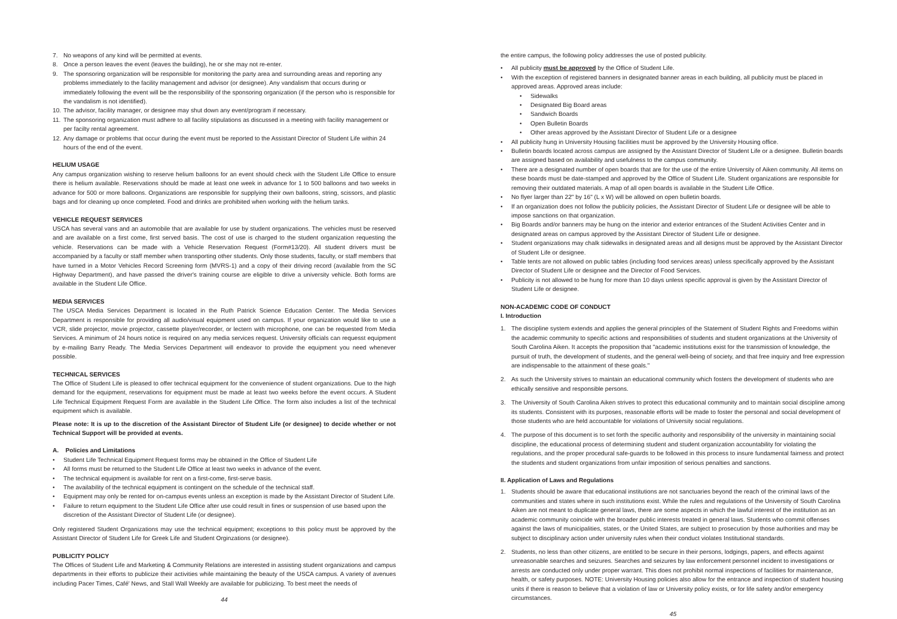7. No weapons of any kind will be permitted at events.
8. Once a person leaves the event (leaves the building), he or she may not re-enter.
9. The sponsoring organization will be responsible for monitoring the party area and surrounding areas and reporting any problems immediately to the facility management and advisor (or designee). Any vandalism that occurs during or immediately following the event will be the responsibility of the sponsoring organization (if the person who is responsible for the vandalism is not identified).
10. The advisor, facility manager, or designee may shut down any event/program if necessary.
11. The sponsoring organization must adhere to all facility stipulations as discussed in a meeting with facility management or per facilty rental agreement.
12. Any damage or problems that occur during the event must be reported to the Assistant Director of Student Life within 24 hours of the end of the event.
HELIUM USAGE
Any campus organization wishing to reserve helium balloons for an event should check with the Student Life Office to ensure there is helium available. Reservations should be made at least one week in advance for 1 to 500 balloons and two weeks in advance for 500 or more balloons. Organizations are responsible for supplying their own balloons, string, scissors, and plastic bags and for cleaning up once completed. Food and drinks are prohibited when working with the helium tanks.
VEHICLE REQUEST SERVICES
USCA has several vans and an automobile that are available for use by student organizations. The vehicles must be reserved and are available on a first come, first served basis. The cost of use is charged to the student organization requesting the vehicle. Reservations can be made with a Vehicle Reservation Request (Form#13/20). All student drivers must be accompanied by a faculty or staff member when transporting other students. Only those students, faculty, or staff members that have turned in a Motor Vehicles Record Screening form (MVRS-1) and a copy of their driving record (available from the SC Highway Department), and have passed the driver's training course are eligible to drive a university vehicle. Both forms are available in the Student Life Office.
MEDIA SERVICES
The USCA Media Services Department is located in the Ruth Patrick Science Education Center. The Media Services Department is responsible for providing all audio/visual equipment used on campus. If your organization would like to use a VCR, slide projector, movie projector, cassette player/recorder, or lectern with microphone, one can be requested from Media Services. A minimum of 24 hours notice is required on any media services request. University officials can requesst equipment by e-mailing Barry Ready. The Media Services Department will endeavor to provide the equipment you need whenever possible.
TECHNICAL SERVICES
The Office of Student Life is pleased to offer technical equipment for the convenience of student organizations. Due to the high demand for the equipment, reservations for equipment must be made at least two weeks before the event occurs. A Student Life Technical Equipment Request Form are available in the Student Life Office. The form also includes a list of the technical equipment which is available.
Please note: It is up to the discretion of the Assistant Director of Student Life (or designee) to decide whether or not Technical Support will be provided at events.
A. Policies and Limitations
• Student Life Technical Equipment Request forms may be obtained in the Office of Student Life
• All forms must be returned to the Student Life Office at least two weeks in advance of the event.
• The technical equipment is available for rent on a first-come, first-serve basis.
• The availability of the technical equipment is contingent on the schedule of the technical staff.
• Equipment may only be rented for on-campus events unless an exception is made by the Assistant Director of Student Life.
• Failure to return equipment to the Student Life Office after use could result in fines or suspension of use based upon the discretion of the Assistant Director of Student Life (or designee).
Only registered Student Organizations may use the technical equipment; exceptions to this policy must be approved by the Assistant Director of Student Life for Greek Life and Student Orginzations (or designee).
PUBLICITY POLICY
The Offices of Student Life and Marketing & Community Relations are interested in assisting student organizations and campus departments in their efforts to publicize their activities while maintaining the beauty of the USCA campus. A variety of avenues including Pacer Times, Café' News, and Stall Wall Weekly are available for publicizing. To best meet the needs of
44
the entire campus, the following policy addresses the use of posted publicity.
• All publicity must be approved by the Office of Student Life.
• With the exception of registered banners in designated banner areas in each building, all publicity must be placed in approved areas. Approved areas include:
• Sidewalks
• Designated Big Board areas
• Sandwich Boards
• Open Bulletin Boards
• Other areas approved by the Assistant Director of Student Life or a designee
• All publicity hung in University Housing facilities must be approved by the University Housing office.
• Bulletin boards located across campus are assigned by the Assistant Director of Student Life or a designee. Bulletin boards are assigned based on availability and usefulness to the campus community.
• There are a designated number of open boards that are for the use of the entire University of Aiken community. All items on these boards must be date-stamped and approved by the Office of Student Life. Student organizations are responsible for removing their outdated materials. A map of all open boards is available in the Student Life Office.
• No flyer larger than 22" by 16" (L x W) will be allowed on open bulletin boards.
• If an organization does not follow the publicity policies, the Assistant Director of Student Life or designee will be able to impose sanctions on that organization.
• Big Boards and/or banners may be hung on the interior and exterior entrances of the Student Activities Center and in designated areas on campus approved by the Assistant Director of Student Life or designee.
• Student organizations may chalk sidewalks in designated areas and all designs must be approved by the Assistant Director of Student Life or designee.
• Table tents are not allowed on public tables (including food services areas) unless specifically approved by the Assistant Director of Student Life or designee and the Director of Food Services.
• Publicity is not allowed to be hung for more than 10 days unless specific approval is given by the Assistant Director of Student Life or designee.
NON-ACADEMIC CODE OF CONDUCT
I. Introduction
1. The discipline system extends and applies the general principles of the Statement of Student Rights and Freedoms within the academic community to specific actions and responsibilities of students and student organizations at the University of South Carolina Aiken. It accepts the proposition that "academic institutions exist for the transmission of knowledge, the pursuit of truth, the development of students, and the general well-being of society, and that free inquiry and free expression are indispensable to the attainment of these goals."
2. As such the University strives to maintain an educational community which fosters the development of students who are ethically sensitive and responsible persons.
3. The University of South Carolina Aiken strives to protect this educational community and to maintain social discipline among its students. Consistent with its purposes, reasonable efforts will be made to foster the personal and social development of those students who are held accountable for violations of University social regulations.
4. The purpose of this document is to set forth the specific authority and responsibility of the university in maintaining social discipline, the educational process of determining student and student organization accountability for violating the regulations, and the proper procedural safe-guards to be followed in this process to insure fundamental fairness and protect the students and student organizations from unfair imposition of serious penalties and sanctions.
II. Application of Laws and Regulations
1. Students should be aware that educational institutions are not sanctuaries beyond the reach of the criminal laws of the communities and states where in such institutions exist. While the rules and regulations of the University of South Carolina Aiken are not meant to duplicate general laws, there are some aspects in which the lawful interest of the institution as an academic community coincide with the broader public interests treated in general laws. Students who commit offenses against the laws of municipalities, states, or the United States, are subject to prosecution by those authorities and may be subject to disciplinary action under university rules when their conduct violates Institutional standards.
2. Students, no less than other citizens, are entitled to be secure in their persons, lodgings, papers, and effects against unreasonable searches and seizures. Searches and seizures by law enforcement personnel incident to investigations or arrests are conducted only under proper warrant. This does not prohibit normal inspections of facilities for maintenance, health, or safety purposes. NOTE: University Housing policies also allow for the entrance and inspection of student housing units if there is reason to believe that a violation of law or University policy exists, or for life safety and/or emergency circumstances.
45